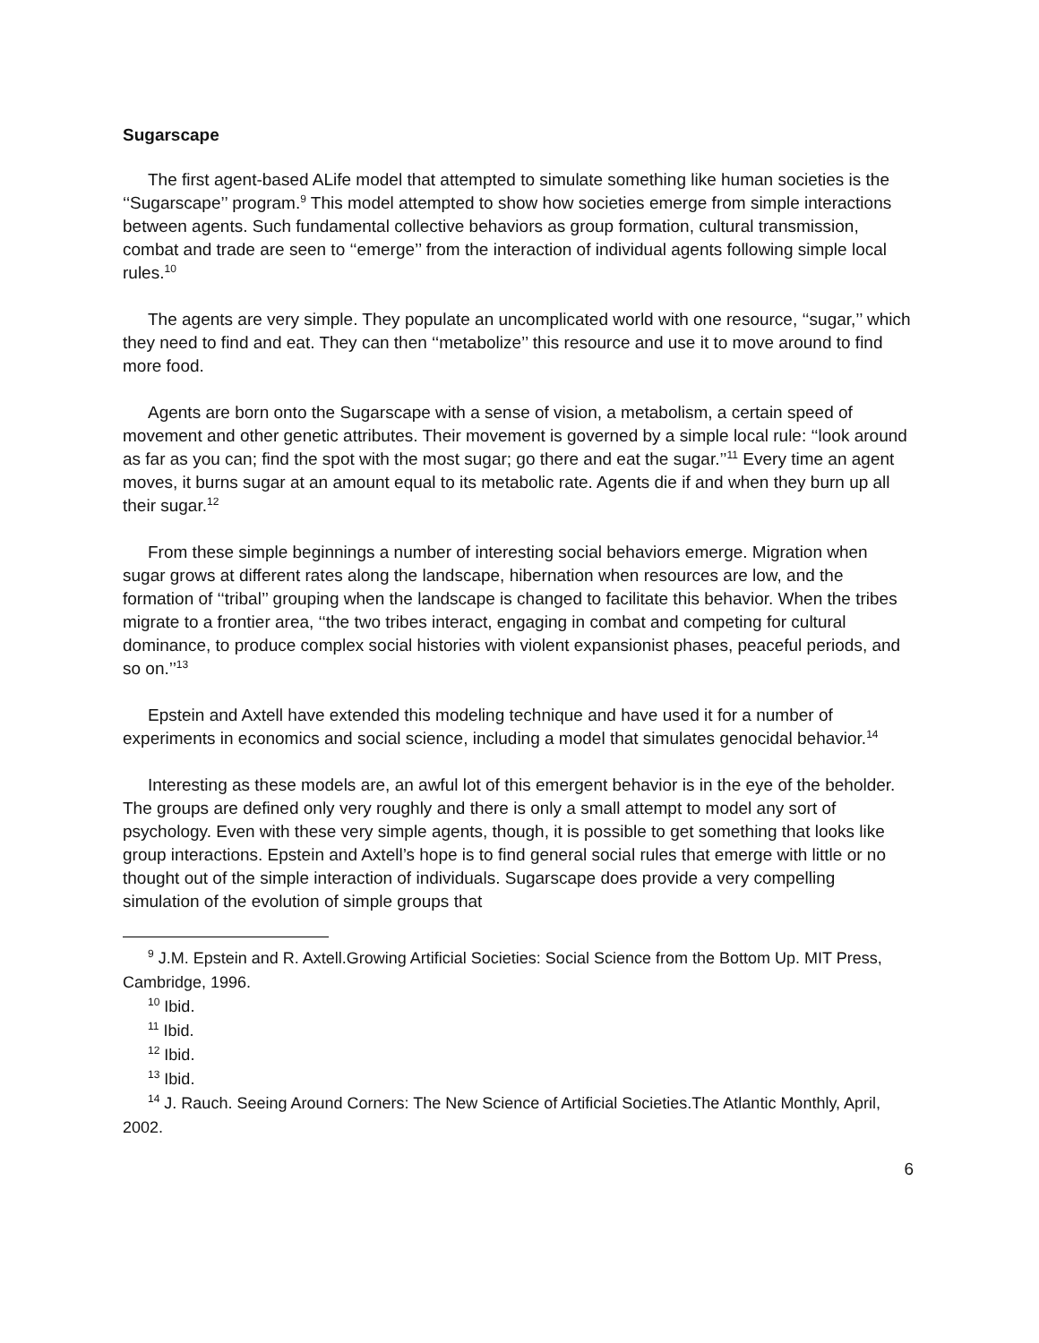Sugarscape
The first agent-based ALife model that attempted to simulate something like human societies is the ‘‘Sugarscape’’ program.<sup>9</sup> This model attempted to show how societies emerge from simple interactions between agents. Such fundamental collective behaviors as group formation, cultural transmission, combat and trade are seen to ‘‘emerge’’ from the interaction of individual agents following simple local rules.<sup>10</sup>
The agents are very simple. They populate an uncomplicated world with one resource, ‘‘sugar,’’ which they need to find and eat. They can then ‘‘metabolize’’ this resource and use it to move around to find more food.
Agents are born onto the Sugarscape with a sense of vision, a metabolism, a certain speed of movement and other genetic attributes. Their movement is governed by a simple local rule: ‘‘look around as far as you can; find the spot with the most sugar; go there and eat the sugar.’’<sup>11</sup> Every time an agent moves, it burns sugar at an amount equal to its metabolic rate. Agents die if and when they burn up all their sugar.<sup>12</sup>
From these simple beginnings a number of interesting social behaviors emerge. Migration when sugar grows at different rates along the landscape, hibernation when resources are low, and the formation of ‘‘tribal’’ grouping when the landscape is changed to facilitate this behavior. When the tribes migrate to a frontier area, ‘‘the two tribes interact, engaging in combat and competing for cultural dominance, to produce complex social histories with violent expansionist phases, peaceful periods, and so on.’’<sup>13</sup>
Epstein and Axtell have extended this modeling technique and have used it for a number of experiments in economics and social science, including a model that simulates genocidal behavior.<sup>14</sup>
Interesting as these models are, an awful lot of this emergent behavior is in the eye of the beholder. The groups are defined only very roughly and there is only a small attempt to model any sort of psychology. Even with these very simple agents, though, it is possible to get something that looks like group interactions. Epstein and Axtell’s hope is to find general social rules that emerge with little or no thought out of the simple interaction of individuals. Sugarscape does provide a very compelling simulation of the evolution of simple groups that
<sup>9</sup> J.M. Epstein and R. Axtell.Growing Artificial Societies: Social Science from the Bottom Up. MIT Press, Cambridge, 1996.
<sup>10</sup> Ibid.
<sup>11</sup> Ibid.
<sup>12</sup> Ibid.
<sup>13</sup> Ibid.
<sup>14</sup> J. Rauch. Seeing Around Corners: The New Science of Artificial Societies.The Atlantic Monthly, April, 2002.
6